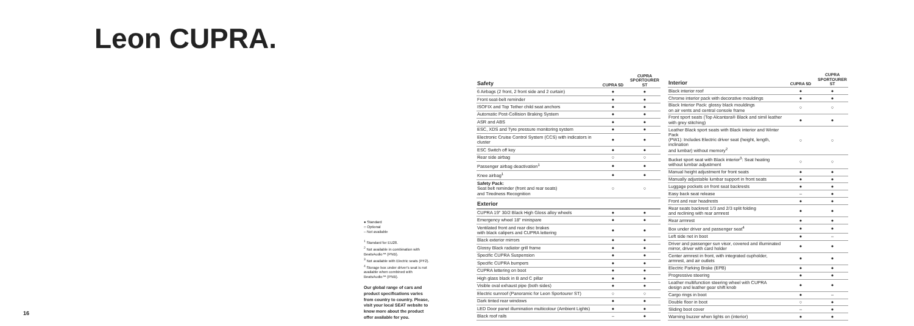Leon CUPRA.
● Standard
○ Optional
– Not available
<sup>1</sup> Standard for EU28.
<sup>2</sup> Not available in combination with BeatsAudio™ (PNB).
<sup>3</sup> Not available with Electric seats (PF2).
<sup>4</sup> Storage box under driver's seat is not available when combined with BeatsAudio™ (PNB).
Our global range of cars and product specifications varies from country to country. Please, visit your local SEAT website to know more about the product offer available for you.
16
| Safety | CUPRA 5D | CUPRA SPORTOURER ST |
| --- | --- | --- |
| 6 Airbags (2 front, 2 front side and 2 curtain) | ● | ● |
| Front seat-belt reminder | ● | ● |
| ISOFIX and Top Tether child seat anchors | ● | ● |
| Automatic Post-Collision Braking System | ● | ● |
| ASR and ABS | ● | ● |
| ESC, XDS and Tyre pressure monitoring system | ● | ● |
| Electronic Cruise Control System (CCS) with indicators in cluster | ● | ● |
| ESC Switch off key | ● | ● |
| Rear side airbag | ○ | ○ |
| Passenger airbag deactivation<sup>1</sup> | ● | ● |
| Knee airbag<sup>1</sup> | ● | ● |
| Safety Pack: Seat belt reminder (front and rear seats) and Tiredness Recognition | ○ | ○ |
| Exterior | | |
| CUPRA 19" 30/2 Black High Gloss alloy wheels | ● | ● |
| Emergency wheel 18" minispare | ● | ● |
| Ventilated front and rear disc brakes with black calipers and CUPRA lettering | ● | ● |
| Black exterior mirrors | ● | ● |
| Glossy Black radiator grill frame | ● | ● |
| Specific CUPRA Suspension | ● | ● |
| Specific CUPRA bumpers | ● | ● |
| CUPRA lettering on boot | ● | ● |
| High glass black in B and C pillar | ● | ● |
| Visible oval exhaust pipe (both sides) | ● | ● |
| Electric sunroof (Panoramic for Leon Sportourer ST) | ○ | ○ |
| Dark tinted rear windows | ● | ● |
| LED Door panel illumination multicolour (Ambient Lights) | ● | ● |
| Black roof rails | – | ● |
| Interior | CUPRA 5D | CUPRA SPORTOURER ST |
| --- | --- | --- |
| Black interior roof | ● | ● |
| Chrome interior pack with decorative mouldings | ● | ● |
| Black Interior Pack: glossy black mouldings on air vents and central console frame | ○ | ○ |
| Front sport seats (Top Alcantara® Black and simil leather with grey stitching) | ● | ● |
| Leather Black sport seats with Black interior and Winter Pack (PW1): Includes Electric driver seat (height, length, inclination and lumbar) without memory<sup>2</sup> | ○ | ○ |
| Bucket sport seat with Black interior<sup>3</sup>: Seat heating without lumbar adjustment | ○ | ○ |
| Manual height adjustment for front seats | ● | ● |
| Manually adjustable lumbar support in front seats | ● | ● |
| Luggage pockets on front seat backrests | ● | ● |
| Easy back seat release | – | ● |
| Front and rear headrests | ● | ● |
| Rear seats backrest 1/3 and 2/3 split folding and reclining with rear armrest | ● | ● |
| Rear armrest | ● | ● |
| Box under driver and passenger seat<sup>4</sup> | ● | ● |
| Left side net in boot | ● | – |
| Driver and passenger sun visor, covered and illuminated mirror, driver with card holder | ● | ● |
| Center armrest in front, with integrated cupholder, armrest, and air outlets | ● | ● |
| Electric Parking Brake (EPB) | ● | ● |
| Progressive steering | ● | ● |
| Leather multifunction steering wheel with CUPRA design and leather gear shift knob | ● | ● |
| Cargo rings in boot | ● | – |
| Double floor in boot | ○ | ● |
| Sliding boot cover | – | ● |
| Warning buzzer when lights on (interior) | ● | ● |